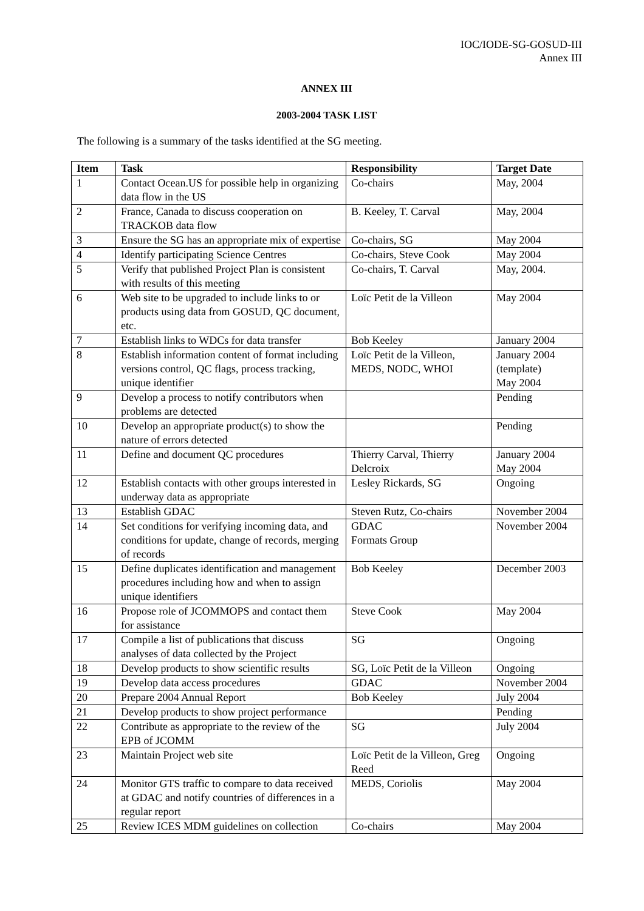IOC/IODE-SG-GOSUD-III
Annex III
ANNEX III
2003-2004 TASK LIST
The following is a summary of the tasks identified at the SG meeting.
| Item | Task | Responsibility | Target Date |
| --- | --- | --- | --- |
| 1 | Contact Ocean.US for possible help in organizing data flow in the US | Co-chairs | May, 2004 |
| 2 | France, Canada to discuss cooperation on TRACKOB data flow | B. Keeley, T. Carval | May, 2004 |
| 3 | Ensure the SG has an appropriate mix of expertise | Co-chairs, SG | May 2004 |
| 4 | Identify participating Science Centres | Co-chairs, Steve Cook | May 2004 |
| 5 | Verify that published Project Plan is consistent with results of this meeting | Co-chairs, T. Carval | May, 2004. |
| 6 | Web site to be upgraded to include links to or products using data from GOSUD, QC document, etc. | Loïc Petit de la Villeon | May 2004 |
| 7 | Establish links to WDCs for data transfer | Bob Keeley | January 2004 |
| 8 | Establish information content of format including versions control, QC flags, process tracking, unique identifier | Loïc Petit de la Villeon, MEDS, NODC, WHOI | January 2004 (template) May 2004 |
| 9 | Develop a process to notify contributors when problems are detected | | Pending |
| 10 | Develop an appropriate product(s) to show the nature of errors detected | | Pending |
| 11 | Define and document QC procedures | Thierry Carval, Thierry Delcroix | January 2004 May 2004 |
| 12 | Establish contacts with other groups interested in underway data as appropriate | Lesley Rickards, SG | Ongoing |
| 13 | Establish GDAC | Steven Rutz, Co-chairs | November 2004 |
| 14 | Set conditions for verifying incoming data, and conditions for update, change of records, merging of records | GDAC Formats Group | November 2004 |
| 15 | Define duplicates identification and management procedures including how and when to assign unique identifiers | Bob Keeley | December 2003 |
| 16 | Propose role of JCOMMOPS and contact them for assistance | Steve Cook | May 2004 |
| 17 | Compile a list of publications that discuss analyses of data collected by the Project | SG | Ongoing |
| 18 | Develop products to show scientific results | SG, Loïc Petit de la Villeon | Ongoing |
| 19 | Develop data access procedures | GDAC | November 2004 |
| 20 | Prepare 2004 Annual Report | Bob Keeley | July 2004 |
| 21 | Develop products to show project performance | | Pending |
| 22 | Contribute as appropriate to the review of the EPB of JCOMM | SG | July 2004 |
| 23 | Maintain Project web site | Loïc Petit de la Villeon, Greg Reed | Ongoing |
| 24 | Monitor GTS traffic to compare to data received at GDAC and notify countries of differences in a regular report | MEDS, Coriolis | May 2004 |
| 25 | Review ICES MDM guidelines on collection | Co-chairs | May 2004 |